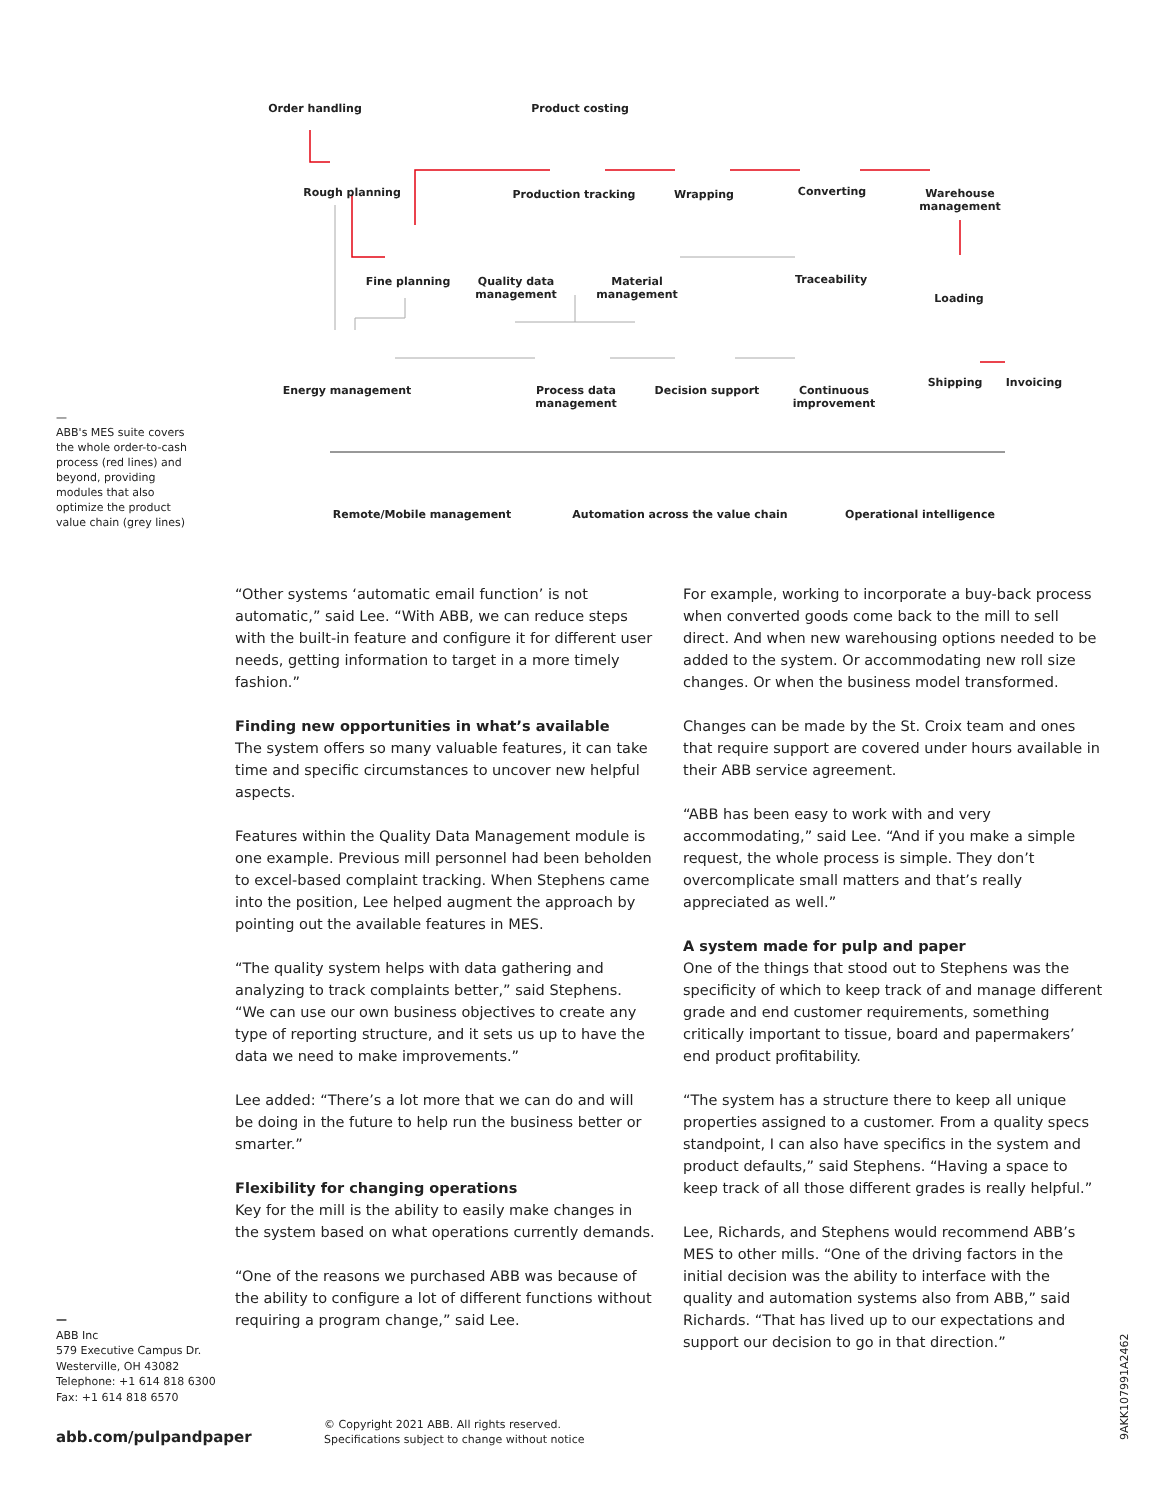Order handling Product costing
Rough planning Production tracking Wrapping Converting
Warehouse management
Fine planning
Quality data management
Material management Traceability
Loading
Energy management
Process data management
Decision support
Continuous improvement
Shipping Invoicing
Remote/Mobile management Automation across the value chain Operational intelligence
—
ABB's MES suite covers the whole order-to-cash process (red lines) and beyond, providing modules that also optimize the product value chain (grey lines)
“Other systems ‘automatic email function’ is not automatic,” said Lee. “With ABB, we can reduce steps with the built-in feature and configure it for different user needs, getting information to target in a more timely fashion.”
Finding new opportunities in what’s available
The system offers so many valuable features, it can take time and specific circumstances to uncover new helpful aspects.
Features within the Quality Data Management module is one example. Previous mill personnel had been beholden to excel-based complaint tracking. When Stephens came into the position, Lee helped augment the approach by pointing out the available features in MES.
“The quality system helps with data gathering and analyzing to track complaints better,” said Stephens. “We can use our own business objectives to create any type of reporting structure, and it sets us up to have the data we need to make improvements.”
Lee added: “There’s a lot more that we can do and will be doing in the future to help run the business better or smarter.”
Flexibility for changing operations
Key for the mill is the ability to easily make changes in the system based on what operations currently demands.
“One of the reasons we purchased ABB was because of the ability to configure a lot of different functions without requiring a program change,” said Lee.
For example, working to incorporate a buy-back process when converted goods come back to the mill to sell direct. And when new warehousing options needed to be added to the system. Or accommodating new roll size changes. Or when the business model transformed.
Changes can be made by the St. Croix team and ones that require support are covered under hours available in their ABB service agreement.
“ABB has been easy to work with and very accommodating,” said Lee. “And if you make a simple request, the whole process is simple. They don’t overcomplicate small matters and that’s really appreciated as well.”
A system made for pulp and paper
One of the things that stood out to Stephens was the specificity of which to keep track of and manage different grade and end customer requirements, something critically important to tissue, board and papermakers’ end product profitability.
“The system has a structure there to keep all unique properties assigned to a customer. From a quality specs standpoint, I can also have specifics in the system and product defaults,” said Stephens. “Having a space to keep track of all those different grades is really helpful.”
Lee, Richards, and Stephens would recommend ABB’s MES to other mills. “One of the driving factors in the initial decision was the ability to interface with the quality and automation systems also from ABB,” said Richards. “That has lived up to our expectations and support our decision to go in that direction.”
—
ABB Inc
579 Executive Campus Dr.
Westerville, OH 43082
Telephone: +1 614 818 6300
Fax: +1 614 818 6570
abb.com/pulpandpaper
© Copyright 2021 ABB. All rights reserved.
Specifications subject to change without notice
9AKK107991A2462